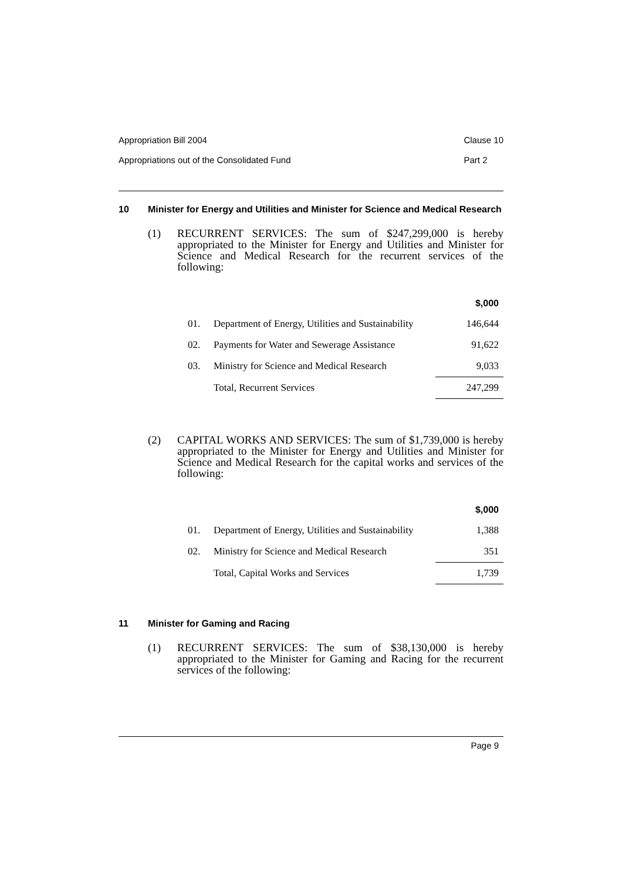Appropriation Bill 2004
Appropriations out of the Consolidated Fund
Clause 10
Part 2
10 Minister for Energy and Utilities and Minister for Science and Medical Research
(1) RECURRENT SERVICES: The sum of $247,299,000 is hereby appropriated to the Minister for Energy and Utilities and Minister for Science and Medical Research for the recurrent services of the following:
| | | $,000 |
| --- | --- | --- |
| 01. | Department of Energy, Utilities and Sustainability | 146,644 |
| 02. | Payments for Water and Sewerage Assistance | 91,622 |
| 03. | Ministry for Science and Medical Research | 9,033 |
| | Total, Recurrent Services | 247,299 |
(2) CAPITAL WORKS AND SERVICES: The sum of $1,739,000 is hereby appropriated to the Minister for Energy and Utilities and Minister for Science and Medical Research for the capital works and services of the following:
| | | $,000 |
| --- | --- | --- |
| 01. | Department of Energy, Utilities and Sustainability | 1,388 |
| 02. | Ministry for Science and Medical Research | 351 |
| | Total, Capital Works and Services | 1,739 |
11 Minister for Gaming and Racing
(1) RECURRENT SERVICES: The sum of $38,130,000 is hereby appropriated to the Minister for Gaming and Racing for the recurrent services of the following:
Page 9